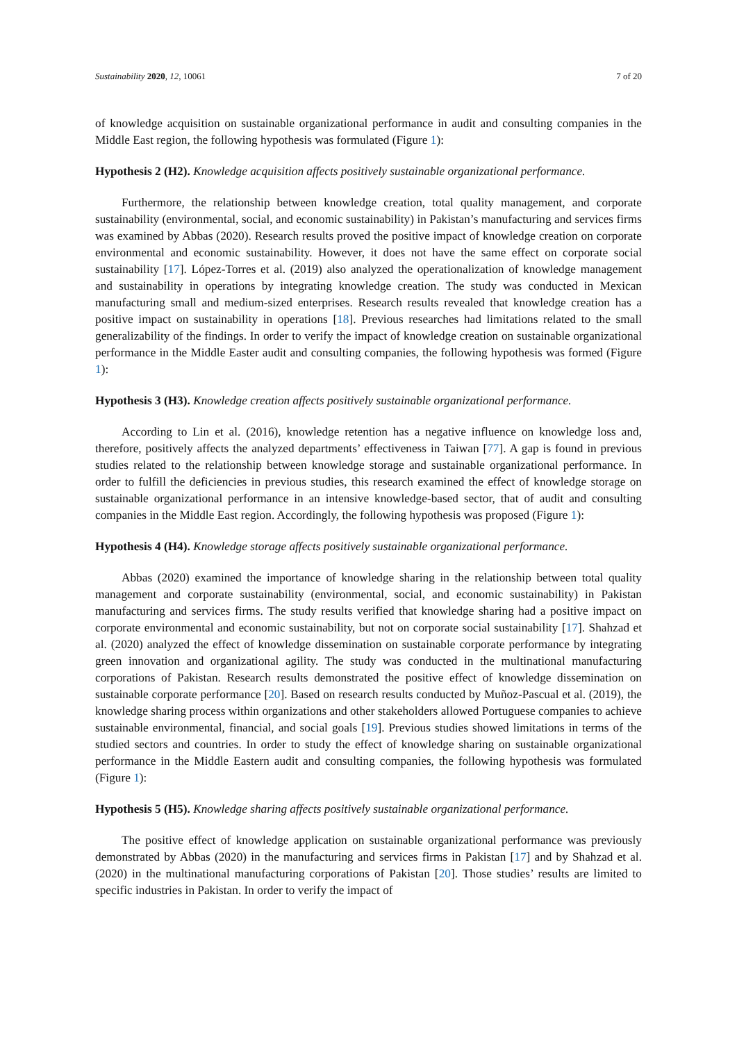Sustainability 2020, 12, 10061 7 of 20
of knowledge acquisition on sustainable organizational performance in audit and consulting companies in the Middle East region, the following hypothesis was formulated (Figure 1):
Hypothesis 2 (H2). Knowledge acquisition affects positively sustainable organizational performance.
Furthermore, the relationship between knowledge creation, total quality management, and corporate sustainability (environmental, social, and economic sustainability) in Pakistan’s manufacturing and services firms was examined by Abbas (2020). Research results proved the positive impact of knowledge creation on corporate environmental and economic sustainability. However, it does not have the same effect on corporate social sustainability [17]. López-Torres et al. (2019) also analyzed the operationalization of knowledge management and sustainability in operations by integrating knowledge creation. The study was conducted in Mexican manufacturing small and medium-sized enterprises. Research results revealed that knowledge creation has a positive impact on sustainability in operations [18]. Previous researches had limitations related to the small generalizability of the findings. In order to verify the impact of knowledge creation on sustainable organizational performance in the Middle Easter audit and consulting companies, the following hypothesis was formed (Figure 1):
Hypothesis 3 (H3). Knowledge creation affects positively sustainable organizational performance.
According to Lin et al. (2016), knowledge retention has a negative influence on knowledge loss and, therefore, positively affects the analyzed departments’ effectiveness in Taiwan [77]. A gap is found in previous studies related to the relationship between knowledge storage and sustainable organizational performance. In order to fulfill the deficiencies in previous studies, this research examined the effect of knowledge storage on sustainable organizational performance in an intensive knowledge-based sector, that of audit and consulting companies in the Middle East region. Accordingly, the following hypothesis was proposed (Figure 1):
Hypothesis 4 (H4). Knowledge storage affects positively sustainable organizational performance.
Abbas (2020) examined the importance of knowledge sharing in the relationship between total quality management and corporate sustainability (environmental, social, and economic sustainability) in Pakistan manufacturing and services firms. The study results verified that knowledge sharing had a positive impact on corporate environmental and economic sustainability, but not on corporate social sustainability [17]. Shahzad et al. (2020) analyzed the effect of knowledge dissemination on sustainable corporate performance by integrating green innovation and organizational agility. The study was conducted in the multinational manufacturing corporations of Pakistan. Research results demonstrated the positive effect of knowledge dissemination on sustainable corporate performance [20]. Based on research results conducted by Muñoz-Pascual et al. (2019), the knowledge sharing process within organizations and other stakeholders allowed Portuguese companies to achieve sustainable environmental, financial, and social goals [19]. Previous studies showed limitations in terms of the studied sectors and countries. In order to study the effect of knowledge sharing on sustainable organizational performance in the Middle Eastern audit and consulting companies, the following hypothesis was formulated (Figure 1):
Hypothesis 5 (H5). Knowledge sharing affects positively sustainable organizational performance.
The positive effect of knowledge application on sustainable organizational performance was previously demonstrated by Abbas (2020) in the manufacturing and services firms in Pakistan [17] and by Shahzad et al. (2020) in the multinational manufacturing corporations of Pakistan [20]. Those studies’ results are limited to specific industries in Pakistan. In order to verify the impact of